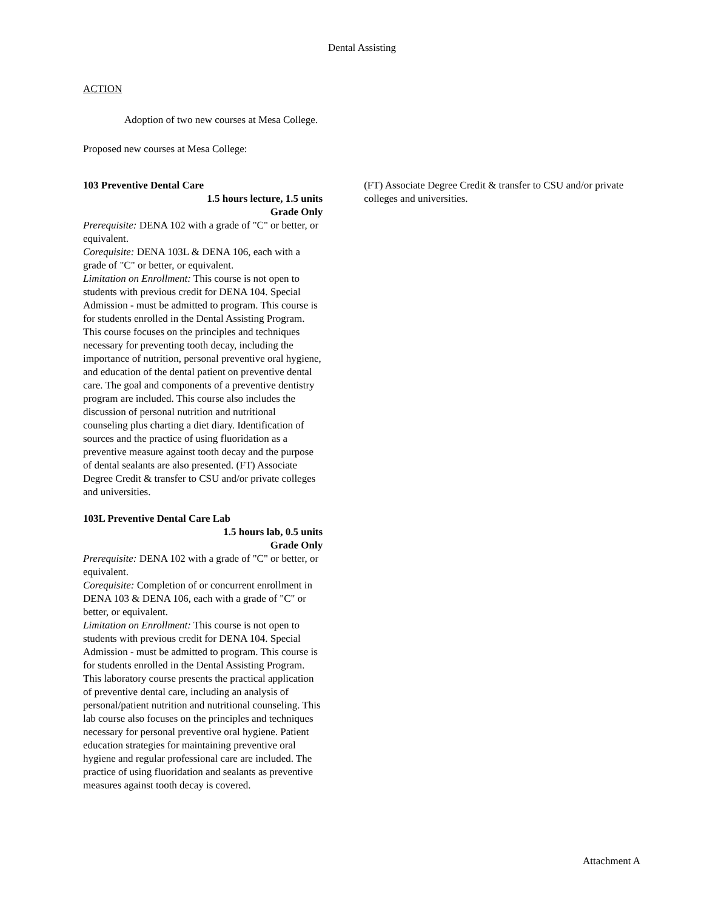Dental Assisting
ACTION
Adoption of two new courses at Mesa College.
Proposed new courses at Mesa College:
103 Preventive Dental Care
1.5 hours lecture, 1.5 units
Grade Only
Prerequisite: DENA 102 with a grade of "C" or better, or equivalent.
Corequisite: DENA 103L & DENA 106, each with a grade of "C" or better, or equivalent.
Limitation on Enrollment: This course is not open to students with previous credit for DENA 104. Special Admission - must be admitted to program. This course is for students enrolled in the Dental Assisting Program. This course focuses on the principles and techniques necessary for preventing tooth decay, including the importance of nutrition, personal preventive oral hygiene, and education of the dental patient on preventive dental care. The goal and components of a preventive dentistry program are included. This course also includes the discussion of personal nutrition and nutritional counseling plus charting a diet diary. Identification of sources and the practice of using fluoridation as a preventive measure against tooth decay and the purpose of dental sealants are also presented. (FT) Associate Degree Credit & transfer to CSU and/or private colleges and universities.
103L Preventive Dental Care Lab
1.5 hours lab, 0.5 units
Grade Only
Prerequisite: DENA 102 with a grade of "C" or better, or equivalent.
Corequisite: Completion of or concurrent enrollment in DENA 103 & DENA 106, each with a grade of "C" or better, or equivalent.
Limitation on Enrollment: This course is not open to students with previous credit for DENA 104. Special Admission - must be admitted to program. This course is for students enrolled in the Dental Assisting Program. This laboratory course presents the practical application of preventive dental care, including an analysis of personal/patient nutrition and nutritional counseling. This lab course also focuses on the principles and techniques necessary for personal preventive oral hygiene. Patient education strategies for maintaining preventive oral hygiene and regular professional care are included. The practice of using fluoridation and sealants as preventive measures against tooth decay is covered.
(FT) Associate Degree Credit & transfer to CSU and/or private colleges and universities.
Attachment A